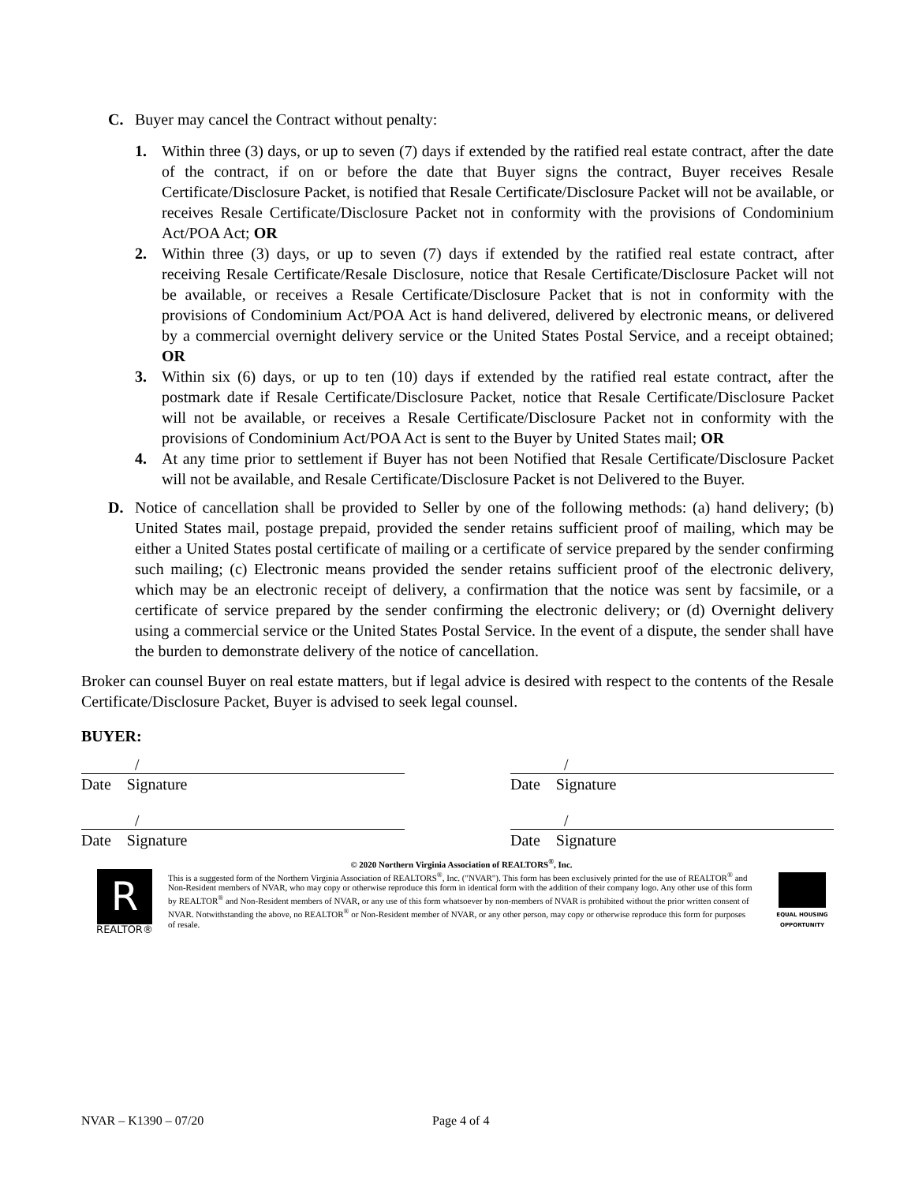C. Buyer may cancel the Contract without penalty:
1. Within three (3) days, or up to seven (7) days if extended by the ratified real estate contract, after the date of the contract, if on or before the date that Buyer signs the contract, Buyer receives Resale Certificate/Disclosure Packet, is notified that Resale Certificate/Disclosure Packet will not be available, or receives Resale Certificate/Disclosure Packet not in conformity with the provisions of Condominium Act/POA Act; OR
2. Within three (3) days, or up to seven (7) days if extended by the ratified real estate contract, after receiving Resale Certificate/Resale Disclosure, notice that Resale Certificate/Disclosure Packet will not be available, or receives a Resale Certificate/Disclosure Packet that is not in conformity with the provisions of Condominium Act/POA Act is hand delivered, delivered by electronic means, or delivered by a commercial overnight delivery service or the United States Postal Service, and a receipt obtained; OR
3. Within six (6) days, or up to ten (10) days if extended by the ratified real estate contract, after the postmark date if Resale Certificate/Disclosure Packet, notice that Resale Certificate/Disclosure Packet will not be available, or receives a Resale Certificate/Disclosure Packet not in conformity with the provisions of Condominium Act/POA Act is sent to the Buyer by United States mail; OR
4. At any time prior to settlement if Buyer has not been Notified that Resale Certificate/Disclosure Packet will not be available, and Resale Certificate/Disclosure Packet is not Delivered to the Buyer.
D. Notice of cancellation shall be provided to Seller by one of the following methods: (a) hand delivery; (b) United States mail, postage prepaid, provided the sender retains sufficient proof of mailing, which may be either a United States postal certificate of mailing or a certificate of service prepared by the sender confirming such mailing; (c) Electronic means provided the sender retains sufficient proof of the electronic delivery, which may be an electronic receipt of delivery, a confirmation that the notice was sent by facsimile, or a certificate of service prepared by the sender confirming the electronic delivery; or (d) Overnight delivery using a commercial service or the United States Postal Service. In the event of a dispute, the sender shall have the burden to demonstrate delivery of the notice of cancellation.
Broker can counsel Buyer on real estate matters, but if legal advice is desired with respect to the contents of the Resale Certificate/Disclosure Packet, Buyer is advised to seek legal counsel.
BUYER:
/
Date Signature
/
Date Signature
/
Date Signature
/
Date Signature
R
REALTOR®
© 2020 Northern Virginia Association of REALTORS<sup>®</sup>, Inc.
This is a suggested form of the Northern Virginia Association of REALTORS<sup>®</sup>, Inc. ("NVAR"). This form has been exclusively printed for the use of REALTOR<sup>®</sup> and Non-Resident members of NVAR, who may copy or otherwise reproduce this form in identical form with the addition of their company logo. Any other use of this form by REALTOR<sup>®</sup> and Non-Resident members of NVAR, or any use of this form whatsoever by non-members of NVAR is prohibited without the prior written consent of NVAR. Notwithstanding the above, no REALTOR<sup>®</sup> or Non-Resident member of NVAR, or any other person, may copy or otherwise reproduce this form for purposes of resale.
EQUAL HOUSING OPPORTUNITY
NVAR – K1390 – 07/20 Page 4 of 4